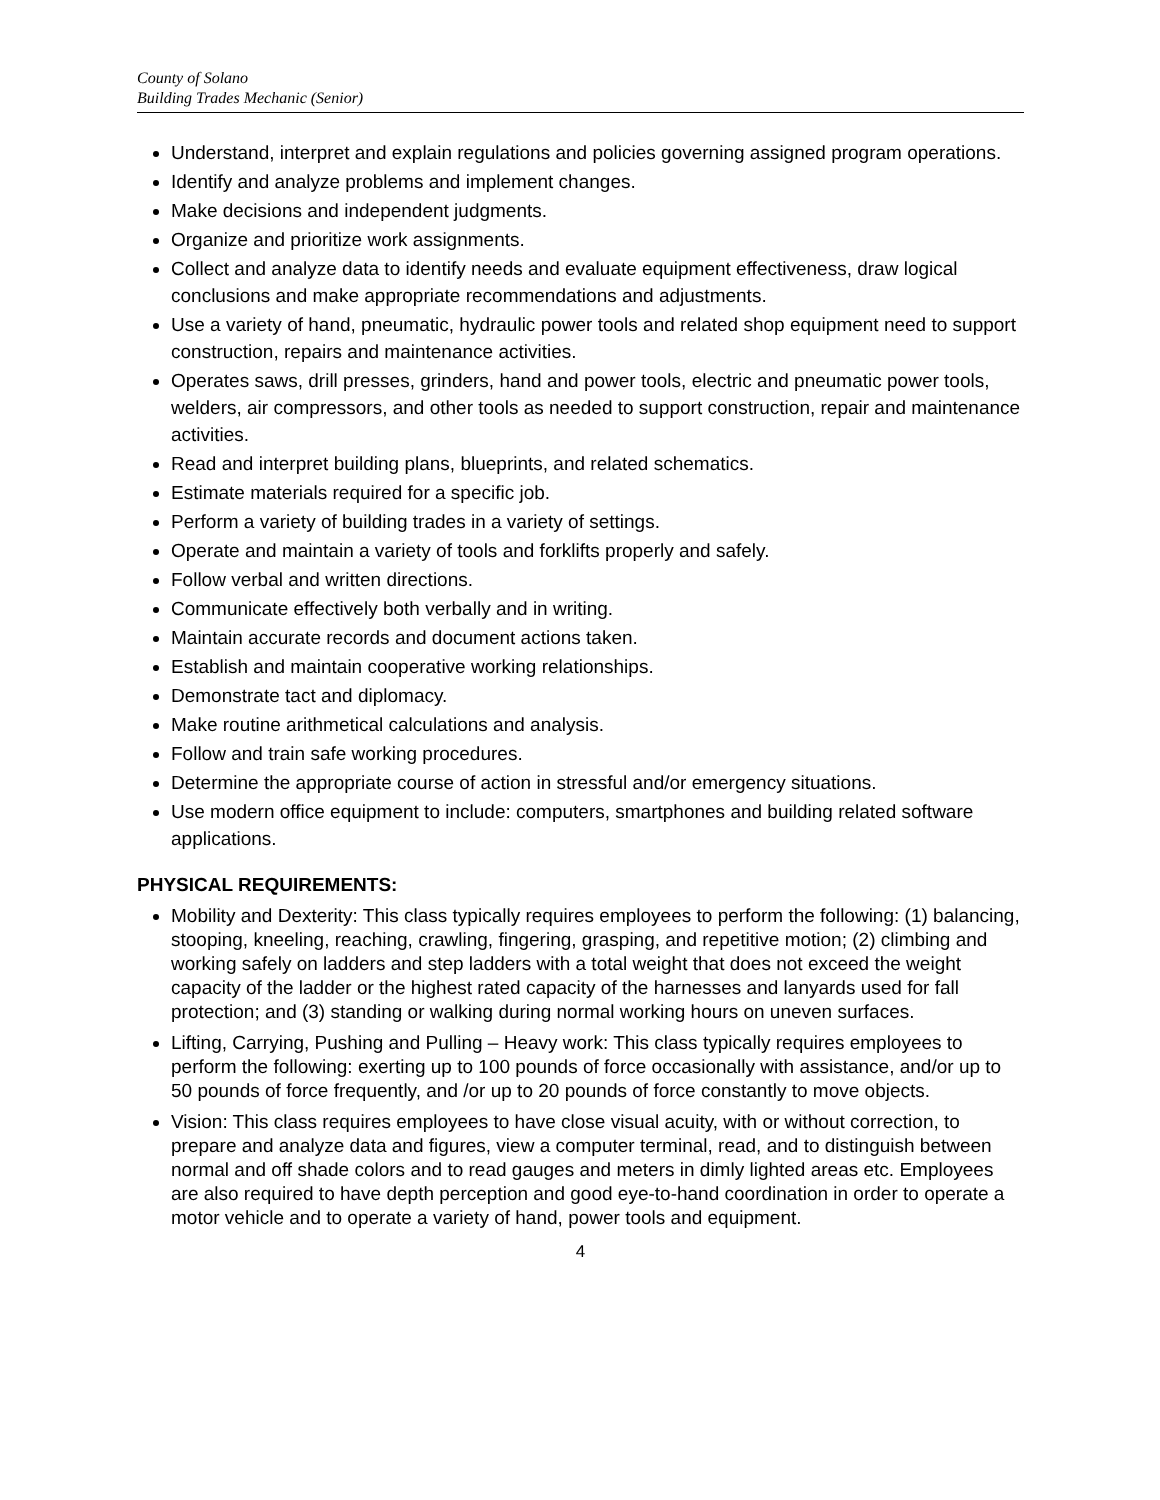County of Solano
Building Trades Mechanic (Senior)
Understand, interpret and explain regulations and policies governing assigned program operations.
Identify and analyze problems and implement changes.
Make decisions and independent judgments.
Organize and prioritize work assignments.
Collect and analyze data to identify needs and evaluate equipment effectiveness, draw logical conclusions and make appropriate recommendations and adjustments.
Use a variety of hand, pneumatic, hydraulic power tools and related shop equipment need to support construction, repairs and maintenance activities.
Operates saws, drill presses, grinders, hand and power tools, electric and pneumatic power tools, welders, air compressors, and other tools as needed to support construction, repair and maintenance activities.
Read and interpret building plans, blueprints, and related schematics.
Estimate materials required for a specific job.
Perform a variety of building trades in a variety of settings.
Operate and maintain a variety of tools and forklifts properly and safely.
Follow verbal and written directions.
Communicate effectively both verbally and in writing.
Maintain accurate records and document actions taken.
Establish and maintain cooperative working relationships.
Demonstrate tact and diplomacy.
Make routine arithmetical calculations and analysis.
Follow and train safe working procedures.
Determine the appropriate course of action in stressful and/or emergency situations.
Use modern office equipment to include: computers, smartphones and building related software applications.
PHYSICAL REQUIREMENTS:
Mobility and Dexterity: This class typically requires employees to perform the following: (1) balancing, stooping, kneeling, reaching, crawling, fingering, grasping, and repetitive motion; (2) climbing and working safely on ladders and step ladders with a total weight that does not exceed the weight capacity of the ladder or the highest rated capacity of the harnesses and lanyards used for fall protection; and (3) standing or walking during normal working hours on uneven surfaces.
Lifting, Carrying, Pushing and Pulling – Heavy work: This class typically requires employees to perform the following: exerting up to 100 pounds of force occasionally with assistance, and/or up to 50 pounds of force frequently, and /or up to 20 pounds of force constantly to move objects.
Vision: This class requires employees to have close visual acuity, with or without correction, to prepare and analyze data and figures, view a computer terminal, read, and to distinguish between normal and off shade colors and to read gauges and meters in dimly lighted areas etc. Employees are also required to have depth perception and good eye-to-hand coordination in order to operate a motor vehicle and to operate a variety of hand, power tools and equipment.
4